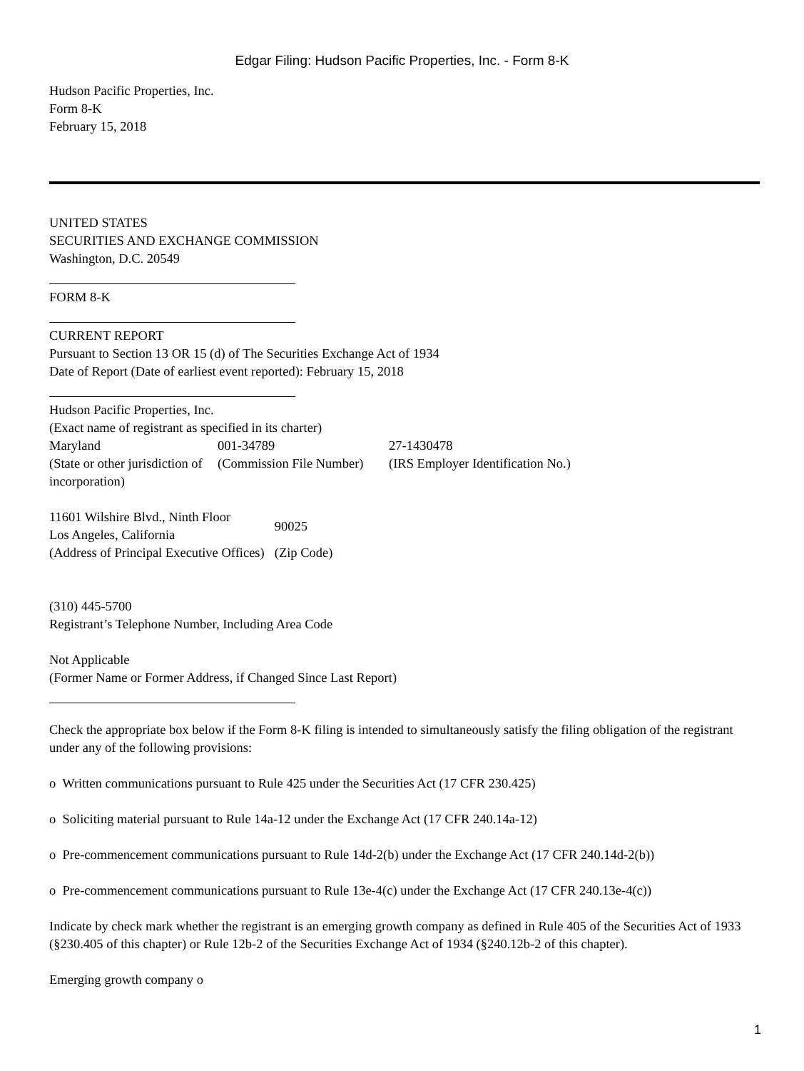Edgar Filing: Hudson Pacific Properties, Inc. - Form 8-K
Hudson Pacific Properties, Inc.
Form 8-K
February 15, 2018
UNITED STATES
SECURITIES AND EXCHANGE COMMISSION
Washington, D.C. 20549
FORM 8-K
CURRENT REPORT
Pursuant to Section 13 OR 15 (d) of The Securities Exchange Act of 1934
Date of Report (Date of earliest event reported): February 15, 2018
Hudson Pacific Properties, Inc.
(Exact name of registrant as specified in its charter)
| Maryland | 001-34789 | 27-1430478 |
| (State or other jurisdiction of incorporation) | (Commission File Number) | (IRS Employer Identification No.) |
| 11601 Wilshire Blvd., Ninth Floor Los Angeles, California | 90025 |
| (Address of Principal Executive Offices) | (Zip Code) |
(310) 445-5700
Registrant’s Telephone Number, Including Area Code
Not Applicable
(Former Name or Former Address, if Changed Since Last Report)
Check the appropriate box below if the Form 8-K filing is intended to simultaneously satisfy the filing obligation of the registrant under any of the following provisions:
o Written communications pursuant to Rule 425 under the Securities Act (17 CFR 230.425)
o Soliciting material pursuant to Rule 14a-12 under the Exchange Act (17 CFR 240.14a-12)
o Pre-commencement communications pursuant to Rule 14d-2(b) under the Exchange Act (17 CFR 240.14d-2(b))
o Pre-commencement communications pursuant to Rule 13e-4(c) under the Exchange Act (17 CFR 240.13e-4(c))
Indicate by check mark whether the registrant is an emerging growth company as defined in Rule 405 of the Securities Act of 1933 (§230.405 of this chapter) or Rule 12b-2 of the Securities Exchange Act of 1934 (§240.12b-2 of this chapter).
Emerging growth company o
1